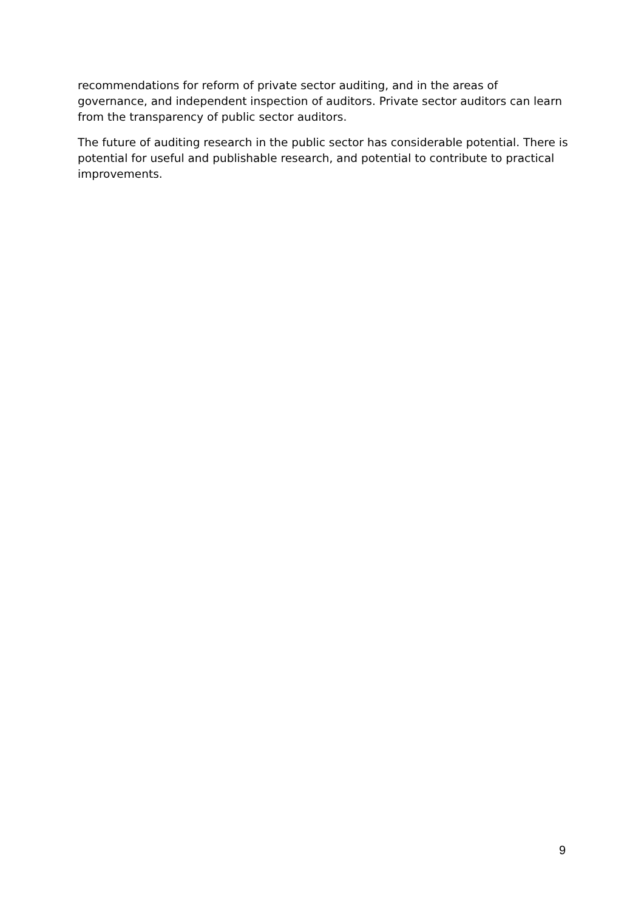recommendations for reform of private sector auditing, and in the areas of governance, and independent inspection of auditors. Private sector auditors can learn from the transparency of public sector auditors.
The future of auditing research in the public sector has considerable potential. There is potential for useful and publishable research, and potential to contribute to practical improvements.
9